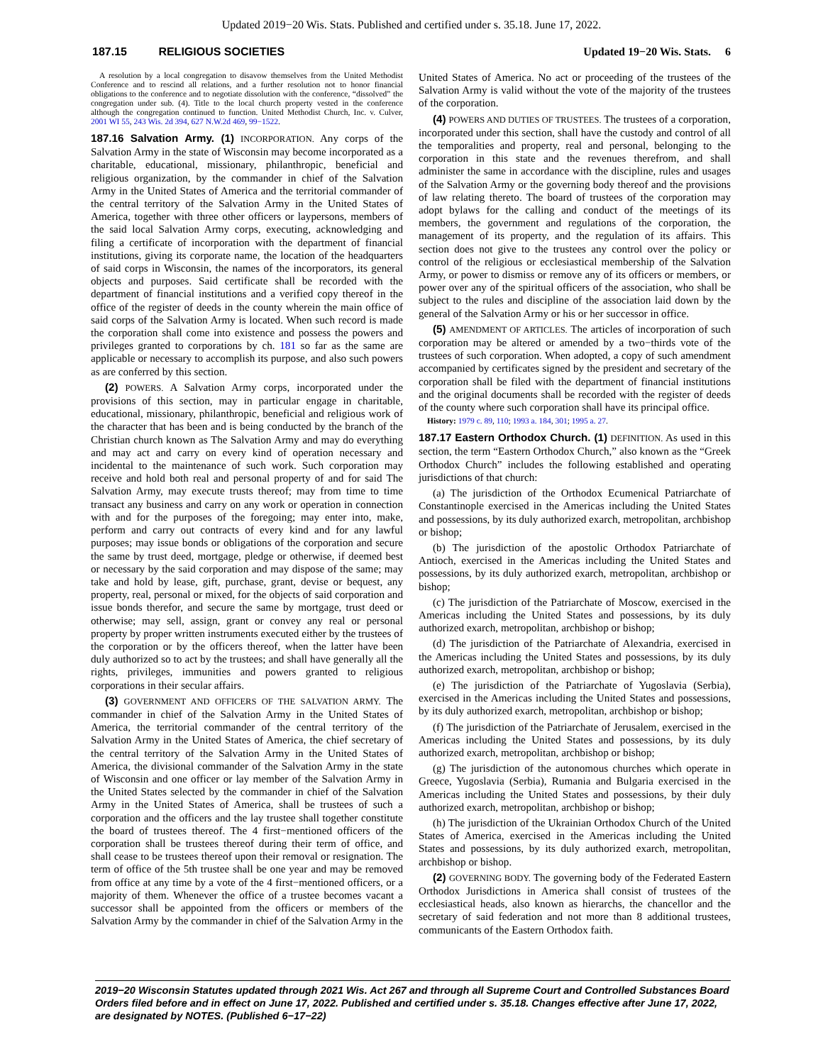Updated 2019−20 Wis. Stats. Published and certified under s. 35.18. June 17, 2022.
187.15 RELIGIOUS SOCIETIES Updated 19−20 Wis. Stats. 6
A resolution by a local congregation to disavow themselves from the United Methodist Conference and to rescind all relations, and a further resolution not to honor financial obligations to the conference and to negotiate dissolution with the conference, “dissolved” the congregation under sub. (4). Title to the local church property vested in the conference although the congregation continued to function. United Methodist Church, Inc. v. Culver, 2001 WI 55, 243 Wis. 2d 394, 627 N.W.2d 469, 99−1522.
187.16 Salvation Army. (1) INCORPORATION. Any corps of the Salvation Army in the state of Wisconsin may become incorporated as a charitable, educational, missionary, philanthropic, beneficial and religious organization, by the commander in chief of the Salvation Army in the United States of America and the territorial commander of the central territory of the Salvation Army in the United States of America, together with three other officers or laypersons, members of the said local Salvation Army corps, executing, acknowledging and filing a certificate of incorporation with the department of financial institutions, giving its corporate name, the location of the headquarters of said corps in Wisconsin, the names of the incorporators, its general objects and purposes. Said certificate shall be recorded with the department of financial institutions and a verified copy thereof in the office of the register of deeds in the county wherein the main office of said corps of the Salvation Army is located. When such record is made the corporation shall come into existence and possess the powers and privileges granted to corporations by ch. 181 so far as the same are applicable or necessary to accomplish its purpose, and also such powers as are conferred by this section.
(2) POWERS. A Salvation Army corps, incorporated under the provisions of this section, may in particular engage in charitable, educational, missionary, philanthropic, beneficial and religious work of the character that has been and is being conducted by the branch of the Christian church known as The Salvation Army and may do everything and may act and carry on every kind of operation necessary and incidental to the maintenance of such work. Such corporation may receive and hold both real and personal property of and for said The Salvation Army, may execute trusts thereof; may from time to time transact any business and carry on any work or operation in connection with and for the purposes of the foregoing; may enter into, make, perform and carry out contracts of every kind and for any lawful purposes; may issue bonds or obligations of the corporation and secure the same by trust deed, mortgage, pledge or otherwise, if deemed best or necessary by the said corporation and may dispose of the same; may take and hold by lease, gift, purchase, grant, devise or bequest, any property, real, personal or mixed, for the objects of said corporation and issue bonds therefor, and secure the same by mortgage, trust deed or otherwise; may sell, assign, grant or convey any real or personal property by proper written instruments executed either by the trustees of the corporation or by the officers thereof, when the latter have been duly authorized so to act by the trustees; and shall have generally all the rights, privileges, immunities and powers granted to religious corporations in their secular affairs.
(3) GOVERNMENT AND OFFICERS OF THE SALVATION ARMY. The commander in chief of the Salvation Army in the United States of America, the territorial commander of the central territory of the Salvation Army in the United States of America, the chief secretary of the central territory of the Salvation Army in the United States of America, the divisional commander of the Salvation Army in the state of Wisconsin and one officer or lay member of the Salvation Army in the United States selected by the commander in chief of the Salvation Army in the United States of America, shall be trustees of such a corporation and the officers and the lay trustee shall together constitute the board of trustees thereof. The 4 first−mentioned officers of the corporation shall be trustees thereof during their term of office, and shall cease to be trustees thereof upon their removal or resignation. The term of office of the 5th trustee shall be one year and may be removed from office at any time by a vote of the 4 first−mentioned officers, or a majority of them. Whenever the office of a trustee becomes vacant a successor shall be appointed from the officers or members of the Salvation Army by the commander in chief of the Salvation Army in the United States of America. No act or proceeding of the trustees of the Salvation Army is valid without the vote of the majority of the trustees of the corporation.
(4) POWERS AND DUTIES OF TRUSTEES. The trustees of a corporation, incorporated under this section, shall have the custody and control of all the temporalities and property, real and personal, belonging to the corporation in this state and the revenues therefrom, and shall administer the same in accordance with the discipline, rules and usages of the Salvation Army or the governing body thereof and the provisions of law relating thereto. The board of trustees of the corporation may adopt bylaws for the calling and conduct of the meetings of its members, the government and regulations of the corporation, the management of its property, and the regulation of its affairs. This section does not give to the trustees any control over the policy or control of the religious or ecclesiastical membership of the Salvation Army, or power to dismiss or remove any of its officers or members, or power over any of the spiritual officers of the association, who shall be subject to the rules and discipline of the association laid down by the general of the Salvation Army or his or her successor in office.
(5) AMENDMENT OF ARTICLES. The articles of incorporation of such corporation may be altered or amended by a two−thirds vote of the trustees of such corporation. When adopted, a copy of such amendment accompanied by certificates signed by the president and secretary of the corporation shall be filed with the department of financial institutions and the original documents shall be recorded with the register of deeds of the county where such corporation shall have its principal office.
History: 1979 c. 89, 110; 1993 a. 184, 301; 1995 a. 27.
187.17 Eastern Orthodox Church. (1) DEFINITION. As used in this section, the term “Eastern Orthodox Church,” also known as the “Greek Orthodox Church” includes the following established and operating jurisdictions of that church:
(a) The jurisdiction of the Orthodox Ecumenical Patriarchate of Constantinople exercised in the Americas including the United States and possessions, by its duly authorized exarch, metropolitan, archbishop or bishop;
(b) The jurisdiction of the apostolic Orthodox Patriarchate of Antioch, exercised in the Americas including the United States and possessions, by its duly authorized exarch, metropolitan, archbishop or bishop;
(c) The jurisdiction of the Patriarchate of Moscow, exercised in the Americas including the United States and possessions, by its duly authorized exarch, metropolitan, archbishop or bishop;
(d) The jurisdiction of the Patriarchate of Alexandria, exercised in the Americas including the United States and possessions, by its duly authorized exarch, metropolitan, archbishop or bishop;
(e) The jurisdiction of the Patriarchate of Yugoslavia (Serbia), exercised in the Americas including the United States and possessions, by its duly authorized exarch, metropolitan, archbishop or bishop;
(f) The jurisdiction of the Patriarchate of Jerusalem, exercised in the Americas including the United States and possessions, by its duly authorized exarch, metropolitan, archbishop or bishop;
(g) The jurisdiction of the autonomous churches which operate in Greece, Yugoslavia (Serbia), Rumania and Bulgaria exercised in the Americas including the United States and possessions, by their duly authorized exarch, metropolitan, archbishop or bishop;
(h) The jurisdiction of the Ukrainian Orthodox Church of the United States of America, exercised in the Americas including the United States and possessions, by its duly authorized exarch, metropolitan, archbishop or bishop.
(2) GOVERNING BODY. The governing body of the Federated Eastern Orthodox Jurisdictions in America shall consist of trustees of the ecclesiastical heads, also known as hierarchs, the chancellor and the secretary of said federation and not more than 8 additional trustees, communicants of the Eastern Orthodox faith.
2019−20 Wisconsin Statutes updated through 2021 Wis. Act 267 and through all Supreme Court and Controlled Substances Board Orders filed before and in effect on June 17, 2022. Published and certified under s. 35.18. Changes effective after June 17, 2022, are designated by NOTES. (Published 6−17−22)